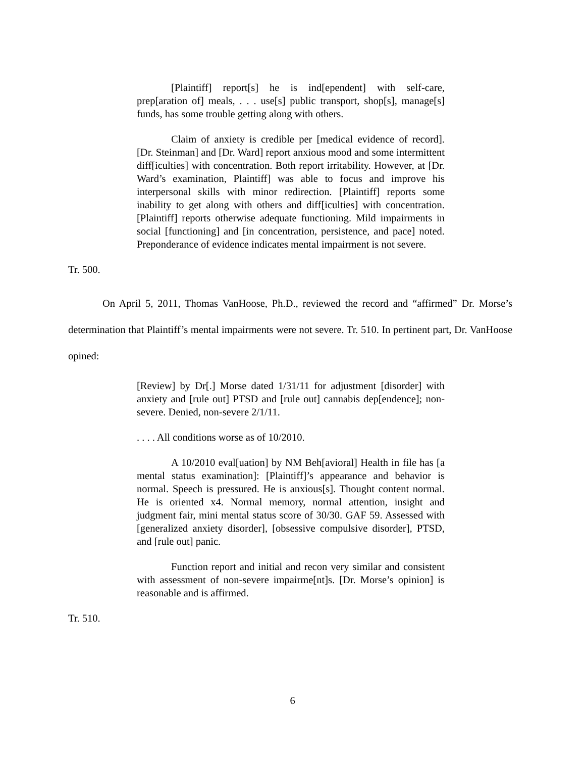[Plaintiff] report[s] he is ind[ependent] with self-care, prep[aration of] meals, . . . use[s] public transport, shop[s], manage[s] funds, has some trouble getting along with others.
Claim of anxiety is credible per [medical evidence of record]. [Dr. Steinman] and [Dr. Ward] report anxious mood and some intermittent diff[iculties] with concentration. Both report irritability. However, at [Dr. Ward’s examination, Plaintiff] was able to focus and improve his interpersonal skills with minor redirection. [Plaintiff] reports some inability to get along with others and diff[iculties] with concentration. [Plaintiff] reports otherwise adequate functioning. Mild impairments in social [functioning] and [in concentration, persistence, and pace] noted. Preponderance of evidence indicates mental impairment is not severe.
Tr. 500.
On April 5, 2011, Thomas VanHoose, Ph.D., reviewed the record and “affirmed” Dr. Morse’s determination that Plaintiff’s mental impairments were not severe. Tr. 510. In pertinent part, Dr. VanHoose opined:
[Review] by Dr[.] Morse dated 1/31/11 for adjustment [disorder] with anxiety and [rule out] PTSD and [rule out] cannabis dep[endence]; non-severe. Denied, non-severe 2/1/11.
. . . . All conditions worse as of 10/2010.
A 10/2010 eval[uation] by NM Beh[avioral] Health in file has [a mental status examination]: [Plaintiff]’s appearance and behavior is normal. Speech is pressured. He is anxious[s]. Thought content normal. He is oriented x4. Normal memory, normal attention, insight and judgment fair, mini mental status score of 30/30. GAF 59. Assessed with [generalized anxiety disorder], [obsessive compulsive disorder], PTSD, and [rule out] panic.
Function report and initial and recon very similar and consistent with assessment of non-severe impairme[nt]s. [Dr. Morse’s opinion] is reasonable and is affirmed.
Tr. 510.
6